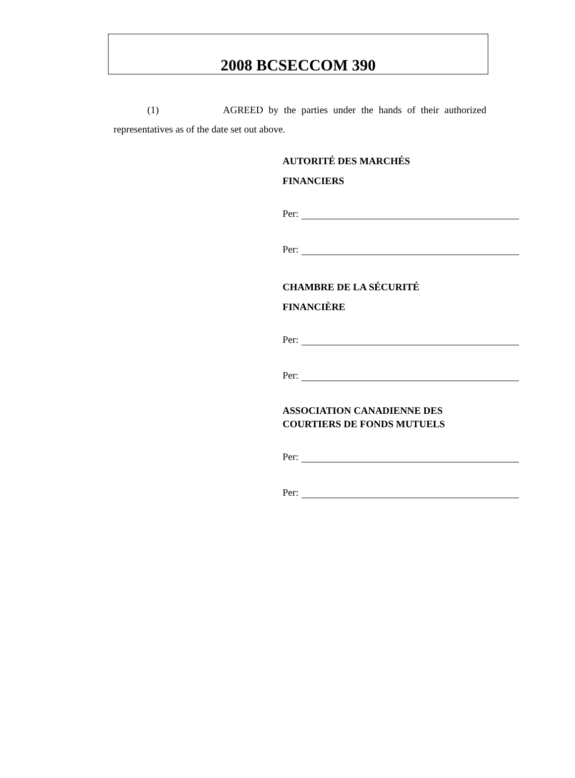2008 BCSECCOM 390
(1) AGREED by the parties under the hands of their authorized representatives as of the date set out above.
AUTORITÉ DES MARCHÉS
FINANCIERS
Per:
Per:
CHAMBRE DE LA SÉCURITÉ
FINANCIÈRE
Per:
Per:
ASSOCIATION CANADIENNE DES
COURTIERS DE FONDS MUTUELS
Per:
Per: